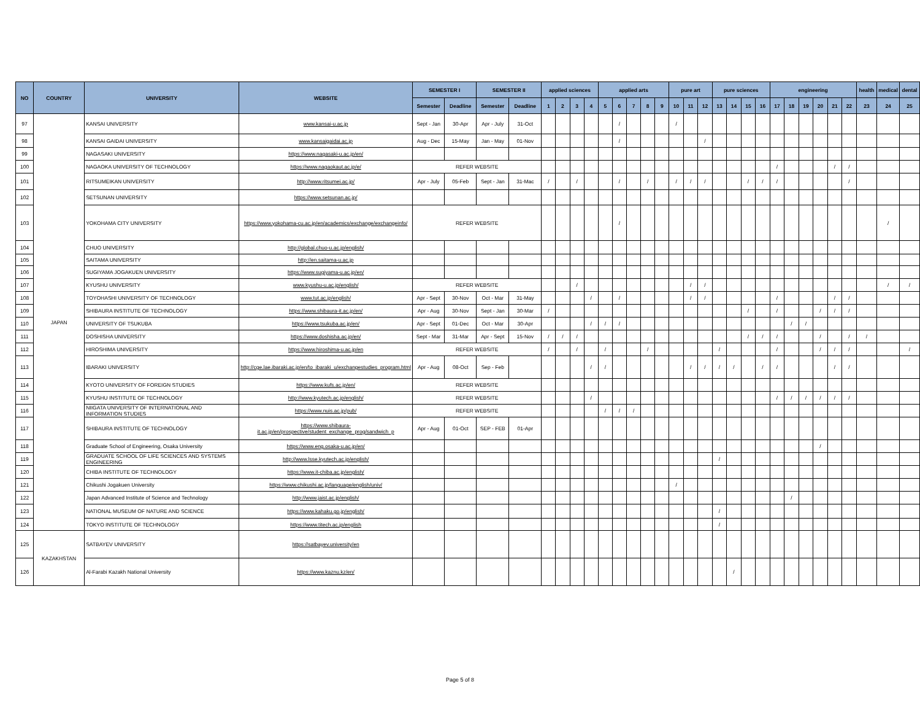| NO | COUNTRY | UNIVERSITY | WEBSITE | SEMESTER I | | SEMESTER II | | applied sciences | | | | applied arts | | | | | pure art | | | pure sciences | | | | engineering | | | | | | health | medical | dental |
| --- | --- | --- | --- | --- | --- | --- | --- | --- | --- | --- | --- | --- | --- | --- | --- | --- | --- | --- | --- | --- | --- | --- | --- | --- | --- | --- | --- | --- | --- | --- | --- | --- |
| | | | | Semester | Deadline | Semester | Deadline | 1 | 2 | 3 | 4 | 5 | 6 | 7 | 8 | 9 | 10 | 11 | 12 | 13 | 14 | 15 | 16 | 17 | 18 | 19 | 20 | 21 | 22 | 23 | 24 | 25 |
| 97 | JAPAN | KANSAI UNIVERSITY | www.kansai-u.ac.jp | Sept - Jan | 30-Apr | Apr - July | 31-Oct | | | | | | / | | | | / | | | | | | | | | | | | | | | |
| 98 | | KANSAI GAIDAI UNIVERSITY | www.kansaigaidai.ac.jp | Aug - Dec | 15-May | Jan - May | 01-Nov | | | | | | / | | | | | | / | | | | | | | | | | | | | |
| 99 | | NAGASAKI UNIVERSITY | https://www.nagasaki-u.ac.jp/en/ | | | | | | | | | | | | | | | | | | | | | | | | | | | | | |
| 100 | | NAGAOKA UNIVERSITY OF TECHNOLOGY | https://www.nagaokaut.ac.jp/e/ | REFER WEBSITE | | | | | | | | | | | | | | | | | | | | / | | | | / | / | | | |
| 101 | | RITSUMEIKAN UNIVERSITY | http://www.ritsumei.ac.jp/ | Apr - July | 05-Feb | Sept - Jan | 31-Mac | / | | / | | | / | | / | | / | / | / | | | / | / | / | | | | | / | | | |
| 102 | | SETSUNAN UNIVERSITY | https://www.setsunan.ac.jp/ | | | | | | | | | | | | | | | | | | | | | | | | | | | | | |
| 103 | | YOKOHAMA CITY UNIVERSITY | https://www.yokohama-cu.ac.jp/en/academics/exchange/exchangeinfo/ | REFER WEBSITE | | | | | | | | | / | | | | | | | | | | | | | | | | | | / | |
| 104 | | CHUO UNIVERSITY | http://global.chuo-u.ac.jp/english/ | | | | | | | | | | | | | | | | | | | | | | | | | | | | | |
| 105 | | SAITAMA UNIVERSITY | http://en.saitama-u.ac.jp | | | | | | | | | | | | | | | | | | | | | | | | | | | | | |
| 106 | | SUGIYAMA JOGAKUEN UNIVERSITY | https://www.sugiyama-u.ac.jp/en/ | | | | | | | | | | | | | | | | | | | | | | | | | | | | | |
| 107 | | KYUSHU UNIVERSITY | www.kyushu-u.ac.jp/english/ | REFER WEBSITE | | | | | | / | | | | | | | | / | / | | | | | | | | | | | | / | / |
| 108 | | TOYOHASHI UNIVERSITY OF TECHNOLOGY | www.tut.ac.jp/english/ | Apr - Sept | 30-Nov | Oct - Mar | 31-May | | | | / | | / | | | | | / | / | | | | | / | | | | / | / | | | |
| 109 | | SHIBAURA INSTITUTE OF TECHNOLOGY | https://www.shibaura-it.ac.jp/en/ | Apr - Aug | 30-Nov | Sept - Jan | 30-Mar | / | | | | | | | | | | | | | | / | | / | | | / | / | / | | | |
| 110 | | UNIVERSITY OF TSUKUBA | https://www.tsukuba.ac.jp/en/ | Apr - Sept | 01-Dec | Oct - Mar | 30-Apr | | | | / | / | / | | | | | | | | | | | | / | / | | | | | | |
| 111 | | DOSHISHA UNIVERSITY | https://www.doshisha.ac.jp/en/ | Sept - Mar | 31-Mar | Apr - Sept | 15-Nov | / | / | / | | | | | | | | | | | | / | / | / | | | / | | / | / | | |
| 112 | | HIROSHIMA UNIVERSITY | https://www.hiroshima-u.ac.jp/en | REFER WEBSITE | | | | / | | / | | / | | | / | | | | | / | | | | / | | | / | / | / | | | / |
| 113 | | IBARAKI UNIVERSITY | http://cge.lae.ibaraki.ac.jp/en/to_ibaraki_u/exchangestudies_program.html | Apr - Aug | 08-Oct | Sep - Feb | | | | | / | / | | | | | | / | / | / | / | | / | / | | | | / | / | | | |
| 114 | | KYOTO UNIVERSITY OF FOREIGN STUDIES | https://www.kufs.ac.jp/en/ | REFER WEBSITE | | | | | | | | | | | | | | | | | | | | | | | | | | | | |
| 115 | | KYUSHU INSTITUTE OF TECHNOLOGY | http://www.kyutech.ac.jp/english/ | REFER WEBSITE | | | | | | | / | | | | | | | | | | | | | / | / | / | / | / | / | | | |
| 116 | | NIIGATA UNIVERSITY OF INTERNATIONAL AND INFORMATION STUDIES | https://www.nuis.ac.jp/pub/ | REFER WEBSITE | | | | | | | | / | / | / | | | | | | | | | | | | | | | | | | |
| 117 | | SHIBAURA INSTITUTE OF TECHNOLOGY | https://www.shibaura-it.ac.jp/en/prospective/student_exchange_prog/sandwich_p | Apr - Aug | 01-Oct | SEP - FEB | 01-Apr | | | | | | | | | | | | | | | | | | | | | | | | | |
| 118 | | Graduate School of Engineering, Osaka University | https://www.eng.osaka-u.ac.jp/en/ | | | | | | | | | | | | | | | | | | | | | | | | / | | | | | |
| 119 | | GRADUATE SCHOOL OF LIFE SCIENCES AND SYSTEMS ENGINEERING | http://www.lsse.kyutech.ac.jp/english/ | | | | | | | | | | | | | | | | | / | | | | | | | | | | | | |
| 120 | | CHIBA INSTITUTE OF TECHNOLOGY | https://www.it-chiba.ac.jp/english/ | | | | | | | | | | | | | | | | | | | | | | | | | | | | | |
| 121 | | Chikushi Jogakuen University | https://www.chikushi.ac.jp/language/english/univ/ | | | | | | | | | | | | | | / | | | | | | | | | | | | | | | |
| 122 | | Japan Advanced Institute of Science and Technology | http://www.jaist.ac.jp/english/ | | | | | | | | | | | | | | | | | | | | | | / | | | | | | | |
| 123 | | NATIONAL MUSEUM OF NATURE AND SCIENCE | https://www.kahaku.go.jp/english/ | | | | | | | | | | | | | | | | | / | | | | | | | | | | | | |
| 124 | | TOKYO INSTITUTE OF TECHNOLOGY | https://www.titech.ac.jp/english | | | | | | | | | | | | | | | | | / | | | | | | | | | | | | |
| 125 | KAZAKHSTAN | SATBAYEV UNIVERSITY | https://satbayev.university/en | | | | | | | | | | | | | | | | | | | | | | | | | | | | | |
| 126 | | Al-Farabi Kazakh National University | https://www.kaznu.kz/en/ | | | | | | | | | | | | | | | | | | / | | | | | | | | | | | |
Page 5 of 8